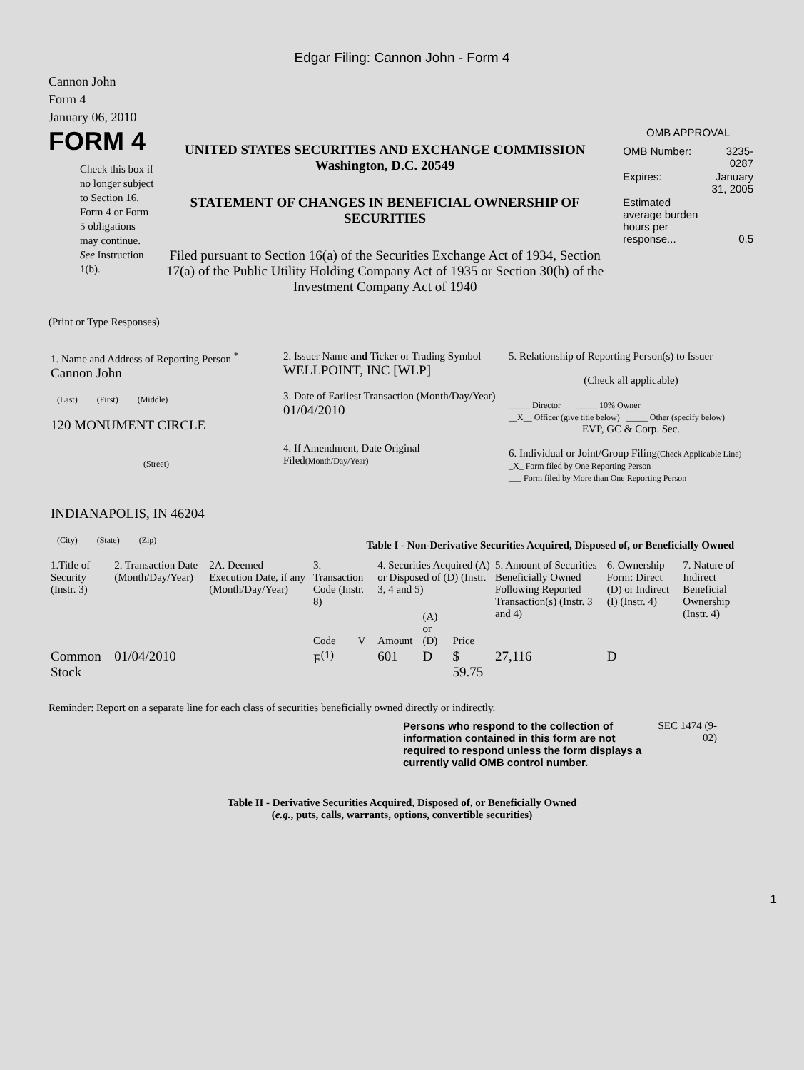Edgar Filing: Cannon John - Form 4
Cannon John
Form 4
January 06, 2010
FORM 4
Check this box if no longer subject to Section 16. Form 4 or Form 5 obligations may continue. See Instruction 1(b).
UNITED STATES SECURITIES AND EXCHANGE COMMISSION
Washington, D.C. 20549
STATEMENT OF CHANGES IN BENEFICIAL OWNERSHIP OF SECURITIES
Filed pursuant to Section 16(a) of the Securities Exchange Act of 1934, Section 17(a) of the Public Utility Holding Company Act of 1935 or Section 30(h) of the Investment Company Act of 1940
OMB APPROVAL
| OMB Number: | 3235-0287 |
| Expires: | January 31, 2005 |
| Estimated average burden hours per response... | 0.5 |
(Print or Type Responses)
| 1. Name and Address of Reporting Person <sup>*</sup> Cannon John (Last) (First) (Middle) 120 MONUMENT CIRCLE (Street) INDIANAPOLIS, IN 46204 (City) (State) (Zip) | 2. Issuer Name and Ticker or Trading Symbol WELLPOINT, INC [WLP] 3. Date of Earliest Transaction (Month/Day/Year) 01/04/2010 4. If Amendment, Date Original Filed (Month/Day/Year) | 5. Relationship of Reporting Person(s) to Issuer (Check all applicable) _____ Director _____ 10% Owner __X__ Officer (give title below) _____ Other (specify below) EVP, GC & Corp. Sec. 6. Individual or Joint/Group Filing (Check Applicable Line) _X_ Form filed by One Reporting Person ___ Form filed by More than One Reporting Person |
Table I - Non-Derivative Securities Acquired, Disposed of, or Beneficially Owned
| 1.Title of Security (Instr. 3) | 2. Transaction Date (Month/Day/Year) | 2A. Deemed Execution Date, if any (Month/Day/Year) | 3. Transaction Code (Instr. 8) | | 4. Securities Acquired (A) or Disposed of (D) (Instr. 3, 4 and 5) | | | 5. Amount of Securities Beneficially Owned Following Reported Transaction(s) (Instr. 3 and 4) | 6. Ownership Form: Direct (D) or Indirect (I) (Instr. 4) | 7. Nature of Indirect Beneficial Ownership (Instr. 4) |
| --- | --- | --- | --- | --- | --- | --- | --- | --- | --- | --- |
| | | | Code | V | Amount | (A) or (D) | Price | | | |
| Common Stock | 01/04/2010 | | F<sup>(1)</sup> | | 601 | D | $ 59.75 | 27,116 | D | |
Reminder: Report on a separate line for each class of securities beneficially owned directly or indirectly.
Persons who respond to the collection of information contained in this form are not required to respond unless the form displays a currently valid OMB control number.
SEC 1474 (9-02)
Table II - Derivative Securities Acquired, Disposed of, or Beneficially Owned
(e.g., puts, calls, warrants, options, convertible securities)
1